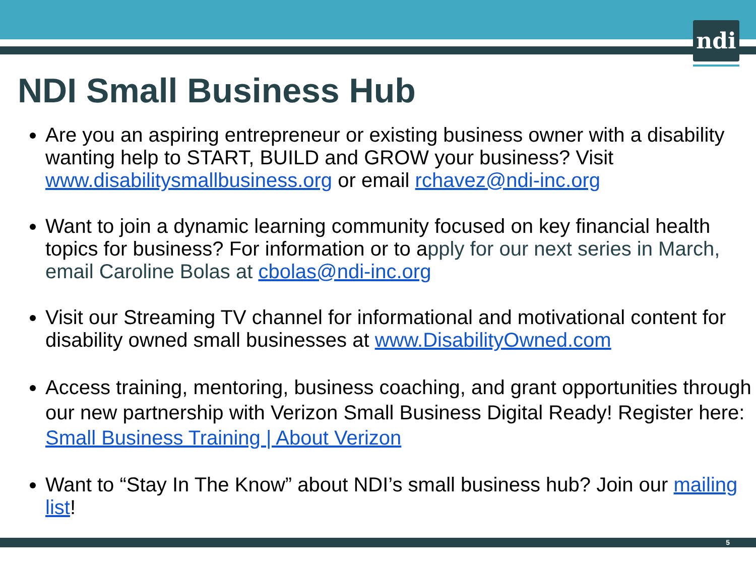ndi
NDI Small Business Hub
Are you an aspiring entrepreneur or existing business owner with a disability wanting help to START, BUILD and GROW your business? Visit www.disabilitysmallbusiness.org or email rchavez@ndi-inc.org
Want to join a dynamic learning community focused on key financial health topics for business? For information or to apply for our next series in March, email Caroline Bolas at cbolas@ndi-inc.org
Visit our Streaming TV channel for informational and motivational content for disability owned small businesses at www.DisabilityOwned.com
Access training, mentoring, business coaching, and grant opportunities through our new partnership with Verizon Small Business Digital Ready! Register here: Small Business Training | About Verizon
Want to “Stay In The Know” about NDI’s small business hub? Join our mailing list!
5